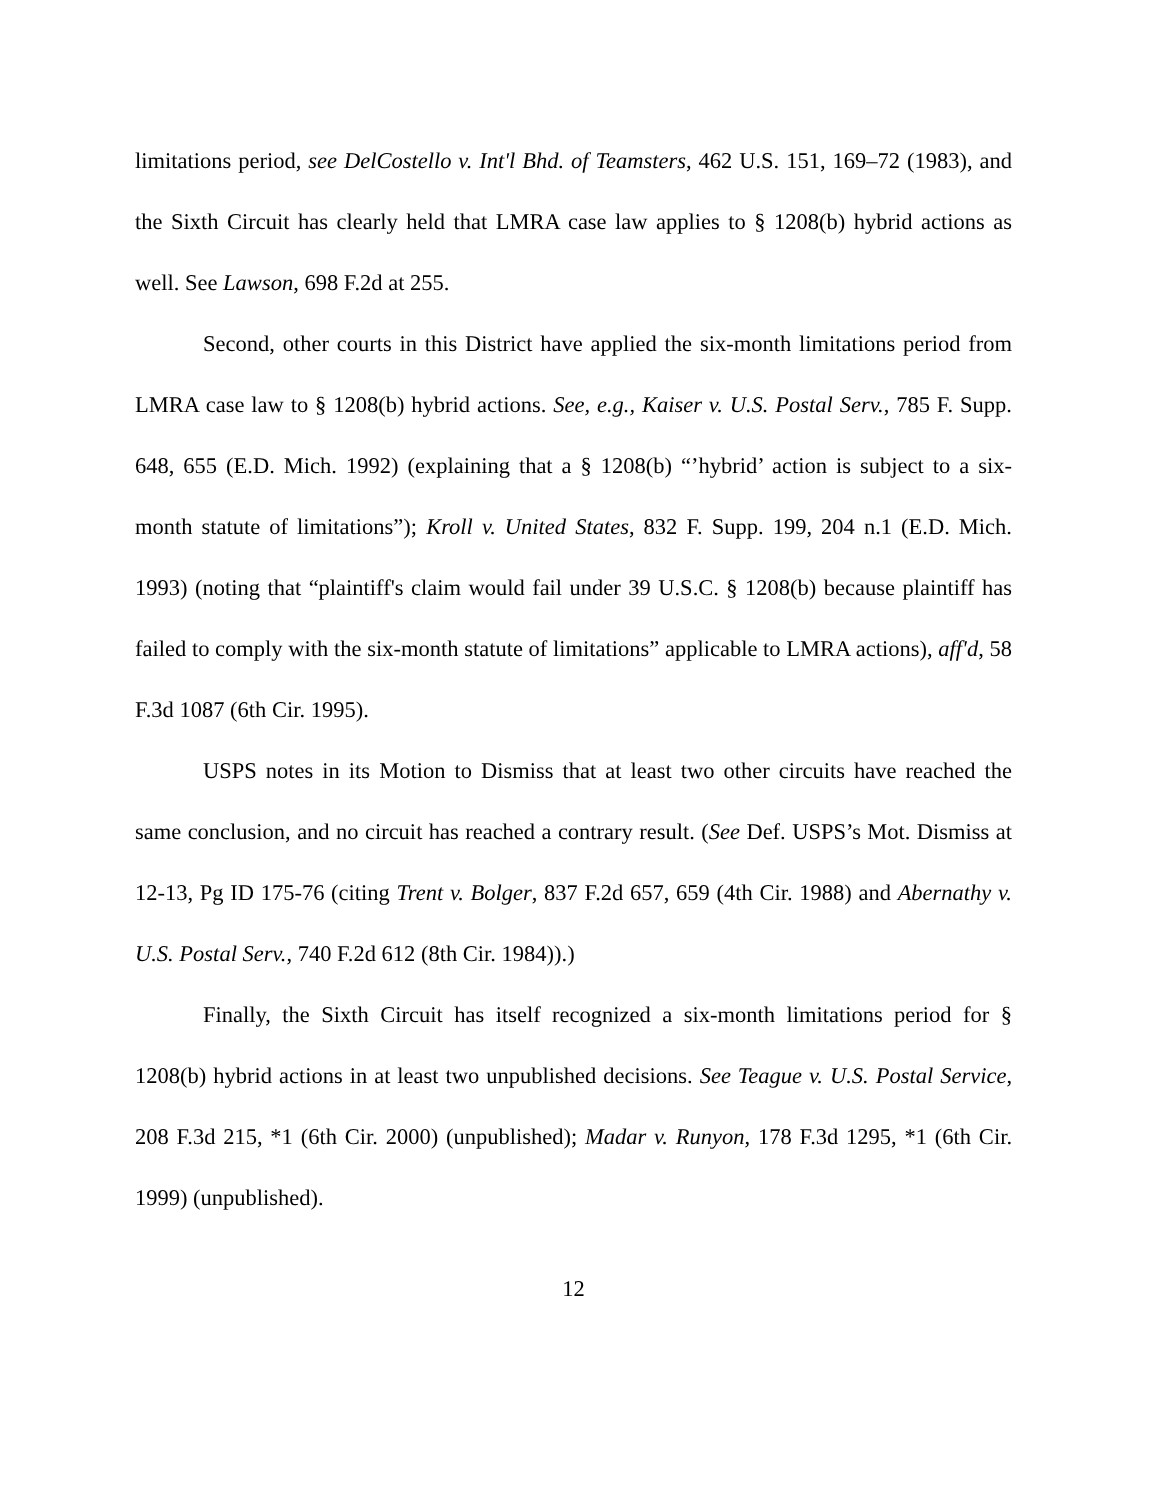limitations period, see DelCostello v. Int'l Bhd. of Teamsters, 462 U.S. 151, 169–72 (1983), and the Sixth Circuit has clearly held that LMRA case law applies to § 1208(b) hybrid actions as well. See Lawson, 698 F.2d at 255.
Second, other courts in this District have applied the six-month limitations period from LMRA case law to § 1208(b) hybrid actions. See, e.g., Kaiser v. U.S. Postal Serv., 785 F. Supp. 648, 655 (E.D. Mich. 1992) (explaining that a § 1208(b) “’hybrid’ action is subject to a six-month statute of limitations”); Kroll v. United States, 832 F. Supp. 199, 204 n.1 (E.D. Mich. 1993) (noting that “plaintiff's claim would fail under 39 U.S.C. § 1208(b) because plaintiff has failed to comply with the six-month statute of limitations” applicable to LMRA actions), aff'd, 58 F.3d 1087 (6th Cir. 1995).
USPS notes in its Motion to Dismiss that at least two other circuits have reached the same conclusion, and no circuit has reached a contrary result. (See Def. USPS’s Mot. Dismiss at 12-13, Pg ID 175-76 (citing Trent v. Bolger, 837 F.2d 657, 659 (4th Cir. 1988) and Abernathy v. U.S. Postal Serv., 740 F.2d 612 (8th Cir. 1984)).)
Finally, the Sixth Circuit has itself recognized a six-month limitations period for § 1208(b) hybrid actions in at least two unpublished decisions. See Teague v. U.S. Postal Service, 208 F.3d 215, *1 (6th Cir. 2000) (unpublished); Madar v. Runyon, 178 F.3d 1295, *1 (6th Cir. 1999) (unpublished).
12